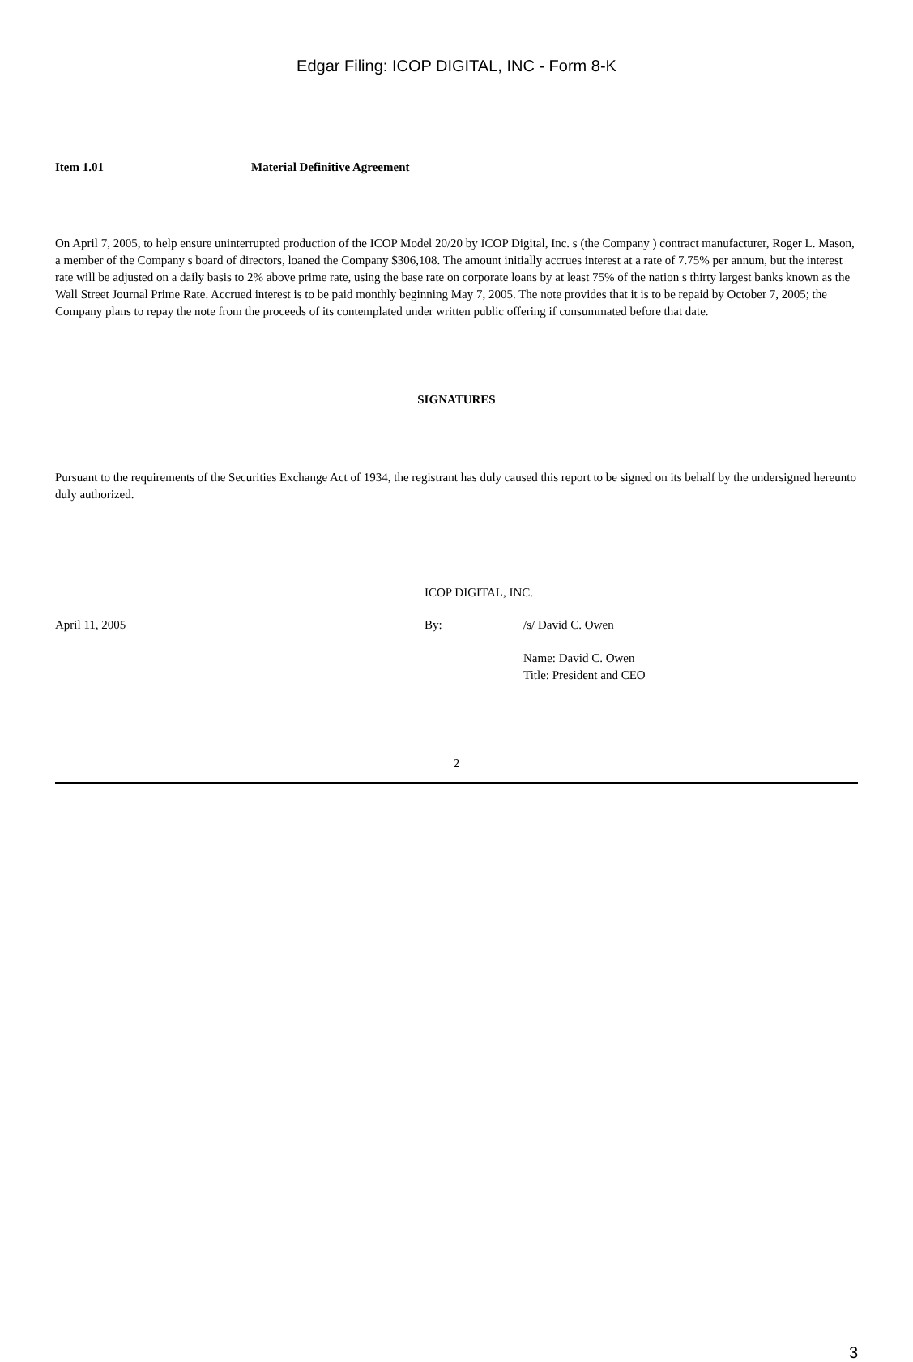Edgar Filing: ICOP DIGITAL, INC - Form 8-K
Item 1.01 Material Definitive Agreement
On April 7, 2005, to help ensure uninterrupted production of the ICOP Model 20/20 by ICOP Digital, Inc. s (the Company ) contract manufacturer, Roger L. Mason, a member of the Company s board of directors, loaned the Company $306,108. The amount initially accrues interest at a rate of 7.75% per annum, but the interest rate will be adjusted on a daily basis to 2% above prime rate, using the base rate on corporate loans by at least 75% of the nation s thirty largest banks known as the Wall Street Journal Prime Rate. Accrued interest is to be paid monthly beginning May 7, 2005. The note provides that it is to be repaid by October 7, 2005; the Company plans to repay the note from the proceeds of its contemplated under written public offering if consummated before that date.
SIGNATURES
Pursuant to the requirements of the Securities Exchange Act of 1934, the registrant has duly caused this report to be signed on its behalf by the undersigned hereunto duly authorized.
ICOP DIGITAL, INC.
April 11, 2005 By: /s/ David C. Owen
Name: David C. Owen
Title: President and CEO
2
3